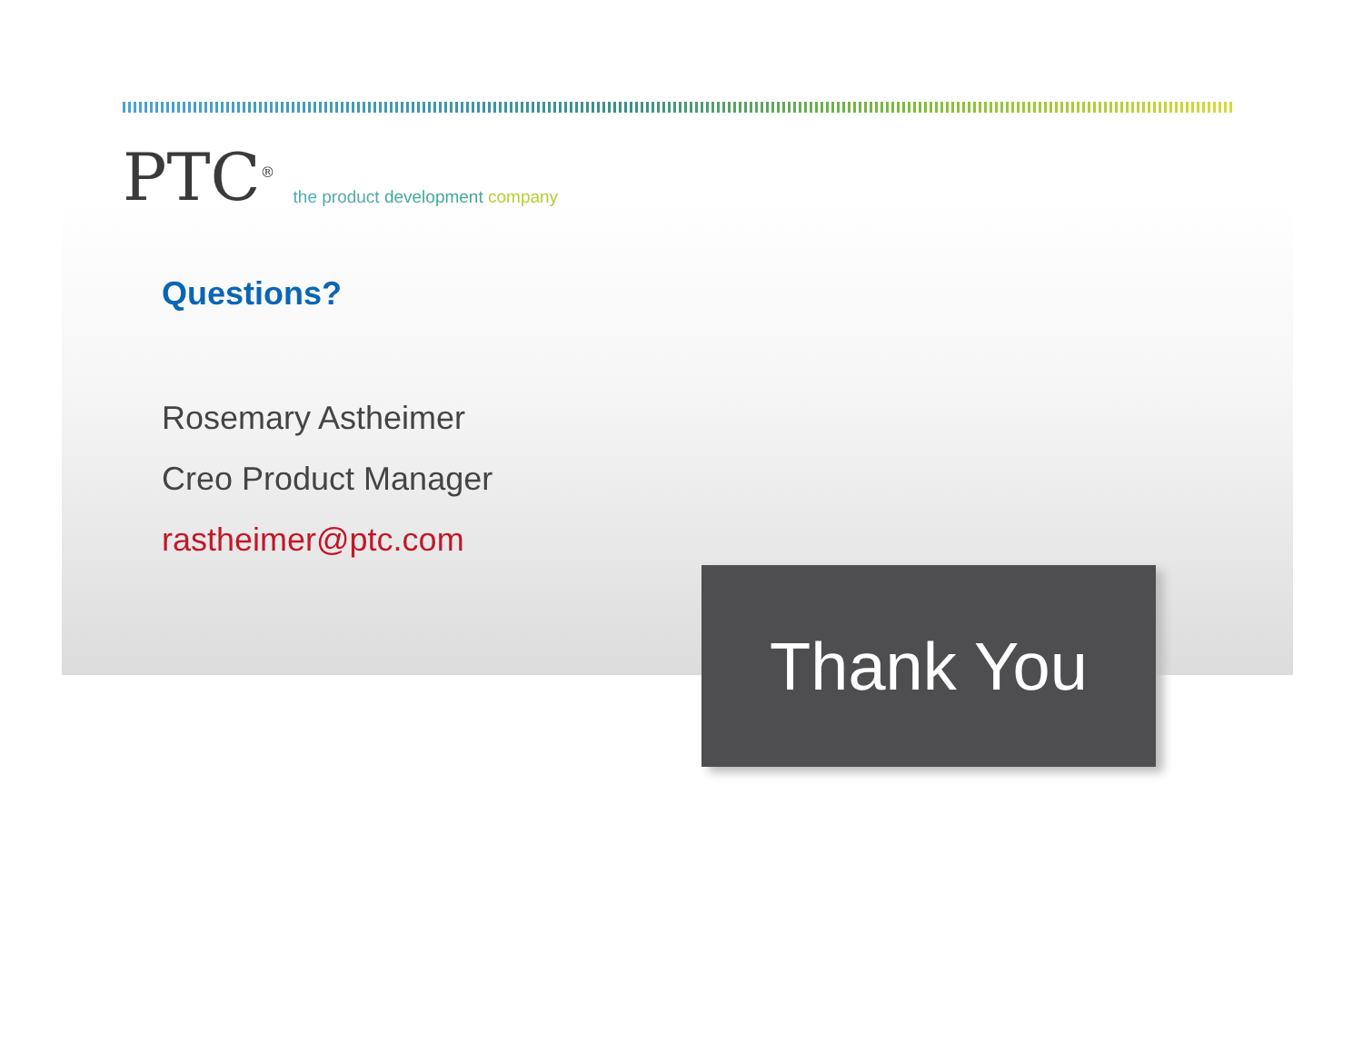PTC<sup>®</sup>
the product development company
Questions?
Rosemary Astheimer
Creo Product Manager
rastheimer@ptc.com
Thank You